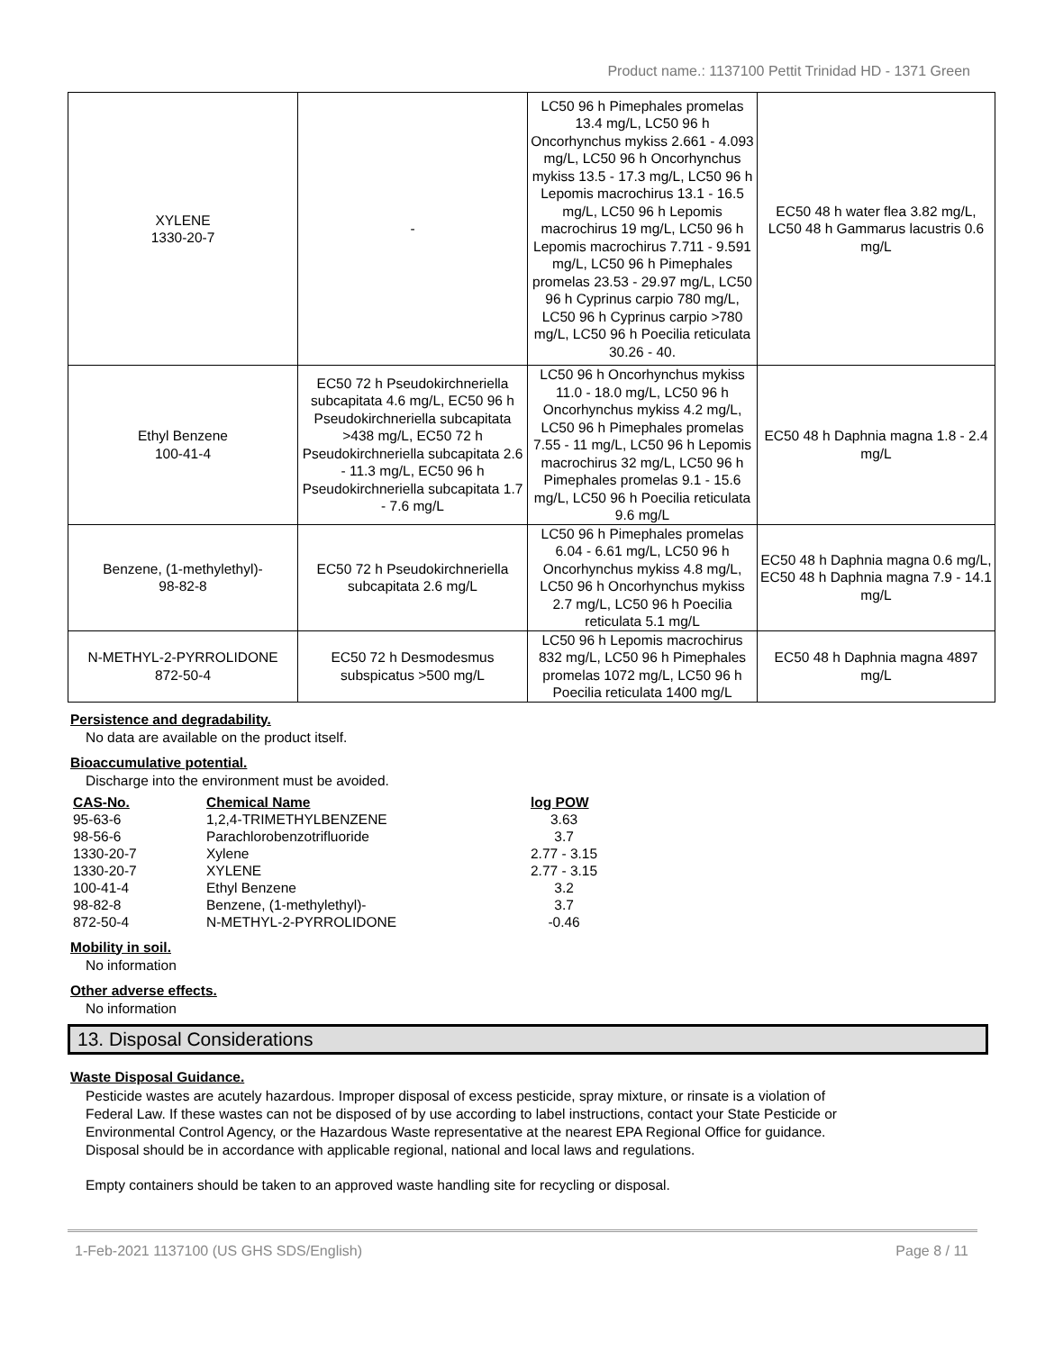Product name.: 1137100 Pettit Trinidad HD - 1371 Green
| XYLENE 1330-20-7 | - | LC50 96 h Pimephales promelas 13.4 mg/L, LC50 96 h Oncorhynchus mykiss 2.661 - 4.093 mg/L, LC50 96 h Oncorhynchus mykiss 13.5 - 17.3 mg/L, LC50 96 h Lepomis macrochirus 13.1 - 16.5 mg/L, LC50 96 h Lepomis macrochirus 19 mg/L, LC50 96 h Lepomis macrochirus 7.711 - 9.591 mg/L, LC50 96 h Pimephales promelas 23.53 - 29.97 mg/L, LC50 96 h Cyprinus carpio 780 mg/L, LC50 96 h Cyprinus carpio >780 mg/L, LC50 96 h Poecilia reticulata 30.26 - 40. | EC50 48 h water flea 3.82 mg/L, LC50 48 h Gammarus lacustris 0.6 mg/L |
| Ethyl Benzene 100-41-4 | EC50 72 h Pseudokirchneriella subcapitata 4.6 mg/L, EC50 96 h Pseudokirchneriella subcapitata >438 mg/L, EC50 72 h Pseudokirchneriella subcapitata 2.6 - 11.3 mg/L, EC50 96 h Pseudokirchneriella subcapitata 1.7 - 7.6 mg/L | LC50 96 h Oncorhynchus mykiss 11.0 - 18.0 mg/L, LC50 96 h Oncorhynchus mykiss 4.2 mg/L, LC50 96 h Pimephales promelas 7.55 - 11 mg/L, LC50 96 h Lepomis macrochirus 32 mg/L, LC50 96 h Pimephales promelas 9.1 - 15.6 mg/L, LC50 96 h Poecilia reticulata 9.6 mg/L | EC50 48 h Daphnia magna 1.8 - 2.4 mg/L |
| Benzene, (1-methylethyl)- 98-82-8 | EC50 72 h Pseudokirchneriella subcapitata 2.6 mg/L | LC50 96 h Pimephales promelas 6.04 - 6.61 mg/L, LC50 96 h Oncorhynchus mykiss 4.8 mg/L, LC50 96 h Oncorhynchus mykiss 2.7 mg/L, LC50 96 h Poecilia reticulata 5.1 mg/L | EC50 48 h Daphnia magna 0.6 mg/L, EC50 48 h Daphnia magna 7.9 - 14.1 mg/L |
| N-METHYL-2-PYRROLIDONE 872-50-4 | EC50 72 h Desmodesmus subspicatus >500 mg/L | LC50 96 h Lepomis macrochirus 832 mg/L, LC50 96 h Pimephales promelas 1072 mg/L, LC50 96 h Poecilia reticulata 1400 mg/L | EC50 48 h Daphnia magna 4897 mg/L |
Persistence and degradability.
No data are available on the product itself.
Bioaccumulative potential.
Discharge into the environment must be avoided.
| CAS-No. | Chemical Name | log POW |
| --- | --- | --- |
| 95-63-6 | 1,2,4-TRIMETHYLBENZENE | 3.63 |
| 98-56-6 | Parachlorobenzotrifluoride | 3.7 |
| 1330-20-7 | Xylene | 2.77 - 3.15 |
| 1330-20-7 | XYLENE | 2.77 - 3.15 |
| 100-41-4 | Ethyl Benzene | 3.2 |
| 98-82-8 | Benzene, (1-methylethyl)- | 3.7 |
| 872-50-4 | N-METHYL-2-PYRROLIDONE | -0.46 |
Mobility in soil.
No information
Other adverse effects.
No information
13. Disposal Considerations
Waste Disposal Guidance.
Pesticide wastes are acutely hazardous. Improper disposal of excess pesticide, spray mixture, or rinsate is a violation of Federal Law. If these wastes can not be disposed of by use according to label instructions, contact your State Pesticide or Environmental Control Agency, or the Hazardous Waste representative at the nearest EPA Regional Office for guidance. Disposal should be in accordance with applicable regional, national and local laws and regulations.
Empty containers should be taken to an approved waste handling site for recycling or disposal.
1-Feb-2021 1137100 (US GHS SDS/English) Page 8 / 11